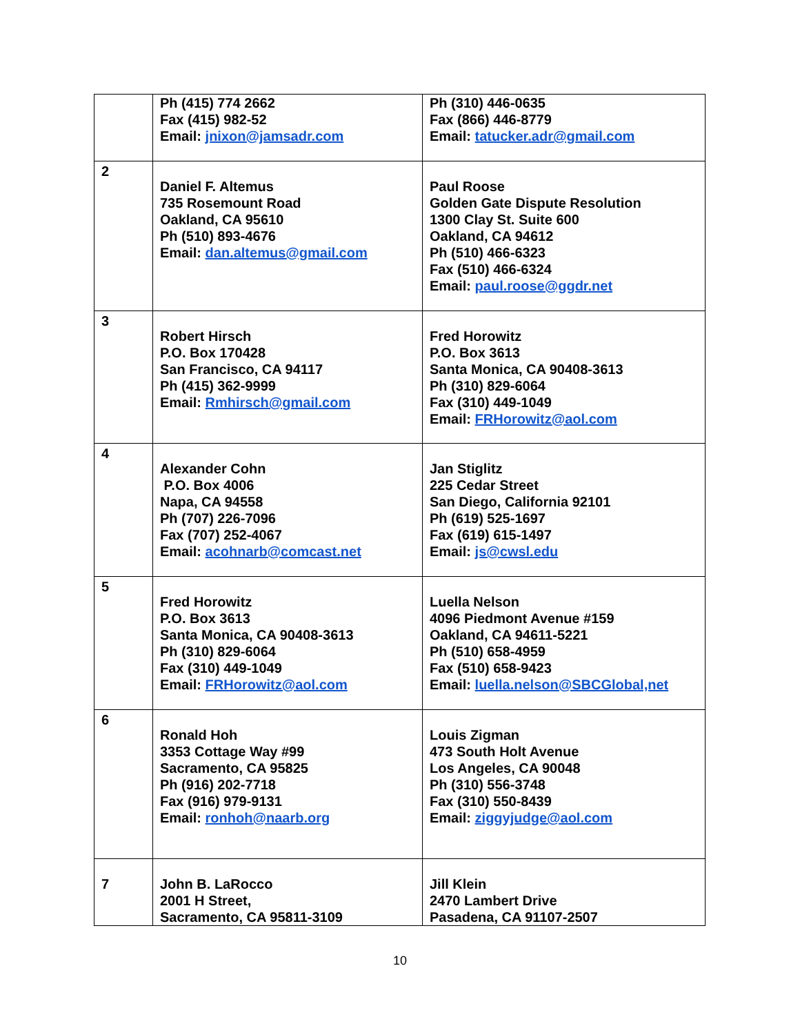| | Ph (415) 774 2662 Fax (415) 982-52 Email: jnixon@jamsadr.com | Ph (310) 446-0635 Fax (866) 446-8779 Email: tatucker.adr@gmail.com |
| 2 | Daniel F. Altemus 735 Rosemount Road Oakland, CA 95610 Ph (510) 893-4676 Email: dan.altemus@gmail.com | Paul Roose Golden Gate Dispute Resolution 1300 Clay St. Suite 600 Oakland, CA 94612 Ph (510) 466-6323 Fax (510) 466-6324 Email: paul.roose@ggdr.net |
| 3 | Robert Hirsch P.O. Box 170428 San Francisco, CA 94117 Ph (415) 362-9999 Email: Rmhirsch@gmail.com | Fred Horowitz P.O. Box 3613 Santa Monica, CA 90408-3613 Ph (310) 829-6064 Fax (310) 449-1049 Email: FRHorowitz@aol.com |
| 4 | Alexander Cohn P.O. Box 4006 Napa, CA 94558 Ph (707) 226-7096 Fax (707) 252-4067 Email: acohnarb@comcast.net | Jan Stiglitz 225 Cedar Street San Diego, California 92101 Ph (619) 525-1697 Fax (619) 615-1497 Email: js@cwsl.edu |
| 5 | Fred Horowitz P.O. Box 3613 Santa Monica, CA 90408-3613 Ph (310) 829-6064 Fax (310) 449-1049 Email: FRHorowitz@aol.com | Luella Nelson 4096 Piedmont Avenue #159 Oakland, CA 94611-5221 Ph (510) 658-4959 Fax (510) 658-9423 Email: luella.nelson@SBCGlobal,net |
| 6 | Ronald Hoh 3353 Cottage Way #99 Sacramento, CA 95825 Ph (916) 202-7718 Fax (916) 979-9131 Email: ronhoh@naarb.org | Louis Zigman 473 South Holt Avenue Los Angeles, CA 90048 Ph (310) 556-3748 Fax (310) 550-8439 Email: ziggyjudge@aol.com |
| 7 | John B. LaRocco 2001 H Street, Sacramento, CA 95811-3109 | Jill Klein 2470 Lambert Drive Pasadena, CA 91107-2507 |
10